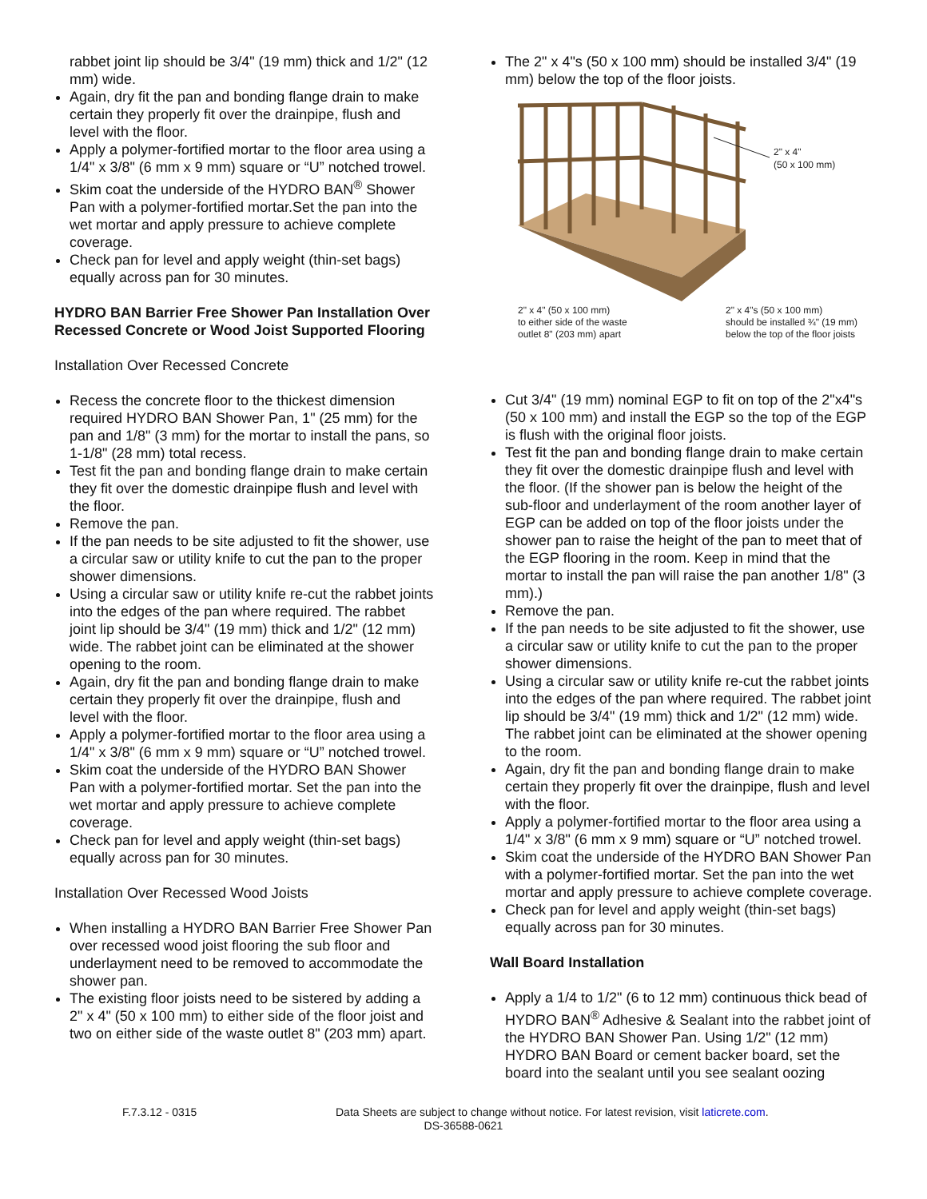rabbet joint lip should be 3/4" (19 mm) thick and 1/2" (12 mm) wide.
Again, dry fit the pan and bonding flange drain to make certain they properly fit over the drainpipe, flush and level with the floor.
Apply a polymer-fortified mortar to the floor area using a 1/4" x 3/8" (6 mm x 9 mm) square or “U” notched trowel.
Skim coat the underside of the HYDRO BAN<sup>®</sup> Shower Pan with a polymer-fortified mortar.Set the pan into the wet mortar and apply pressure to achieve complete coverage.
Check pan for level and apply weight (thin-set bags) equally across pan for 30 minutes.
HYDRO BAN Barrier Free Shower Pan Installation Over Recessed Concrete or Wood Joist Supported Flooring
Installation Over Recessed Concrete
Recess the concrete floor to the thickest dimension required HYDRO BAN Shower Pan, 1" (25 mm) for the pan and 1/8" (3 mm) for the mortar to install the pans, so 1-1/8" (28 mm) total recess.
Test fit the pan and bonding flange drain to make certain they fit over the domestic drainpipe flush and level with the floor.
Remove the pan.
If the pan needs to be site adjusted to fit the shower, use a circular saw or utility knife to cut the pan to the proper shower dimensions.
Using a circular saw or utility knife re-cut the rabbet joints into the edges of the pan where required. The rabbet joint lip should be 3/4" (19 mm) thick and 1/2" (12 mm) wide. The rabbet joint can be eliminated at the shower opening to the room.
Again, dry fit the pan and bonding flange drain to make certain they properly fit over the drainpipe, flush and level with the floor.
Apply a polymer-fortified mortar to the floor area using a 1/4" x 3/8" (6 mm x 9 mm) square or “U” notched trowel.
Skim coat the underside of the HYDRO BAN Shower Pan with a polymer-fortified mortar. Set the pan into the wet mortar and apply pressure to achieve complete coverage.
Check pan for level and apply weight (thin-set bags) equally across pan for 30 minutes.
Installation Over Recessed Wood Joists
When installing a HYDRO BAN Barrier Free Shower Pan over recessed wood joist flooring the sub floor and underlayment need to be removed to accommodate the shower pan.
The existing floor joists need to be sistered by adding a 2" x 4" (50 x 100 mm) to either side of the floor joist and two on either side of the waste outlet 8" (203 mm) apart.
The 2" x 4"s (50 x 100 mm) should be installed 3/4" (19 mm) below the top of the floor joists.
2" x 4"
(50 x 100 mm)
2" x 4" (50 x 100 mm)
to either side of the waste
outlet 8" (203 mm) apart
2" x 4"s (50 x 100 mm)
should be installed ¾" (19 mm)
below the top of the floor joists
Cut 3/4" (19 mm) nominal EGP to fit on top of the 2"x4"s (50 x 100 mm) and install the EGP so the top of the EGP is flush with the original floor joists.
Test fit the pan and bonding flange drain to make certain they fit over the domestic drainpipe flush and level with the floor. (If the shower pan is below the height of the sub-floor and underlayment of the room another layer of EGP can be added on top of the floor joists under the shower pan to raise the height of the pan to meet that of the EGP flooring in the room. Keep in mind that the mortar to install the pan will raise the pan another 1/8" (3 mm).)
Remove the pan.
If the pan needs to be site adjusted to fit the shower, use a circular saw or utility knife to cut the pan to the proper shower dimensions.
Using a circular saw or utility knife re-cut the rabbet joints into the edges of the pan where required. The rabbet joint lip should be 3/4" (19 mm) thick and 1/2" (12 mm) wide. The rabbet joint can be eliminated at the shower opening to the room.
Again, dry fit the pan and bonding flange drain to make certain they properly fit over the drainpipe, flush and level with the floor.
Apply a polymer-fortified mortar to the floor area using a 1/4" x 3/8" (6 mm x 9 mm) square or “U” notched trowel.
Skim coat the underside of the HYDRO BAN Shower Pan with a polymer-fortified mortar. Set the pan into the wet mortar and apply pressure to achieve complete coverage.
Check pan for level and apply weight (thin-set bags) equally across pan for 30 minutes.
Wall Board Installation
Apply a 1/4 to 1/2" (6 to 12 mm) continuous thick bead of HYDRO BAN<sup>®</sup> Adhesive & Sealant into the rabbet joint of the HYDRO BAN Shower Pan. Using 1/2" (12 mm) HYDRO BAN Board or cement backer board, set the board into the sealant until you see sealant oozing
F.7.3.12 - 0315 Data Sheets are subject to change without notice. For latest revision, visit laticrete.com.
DS-36588-0621